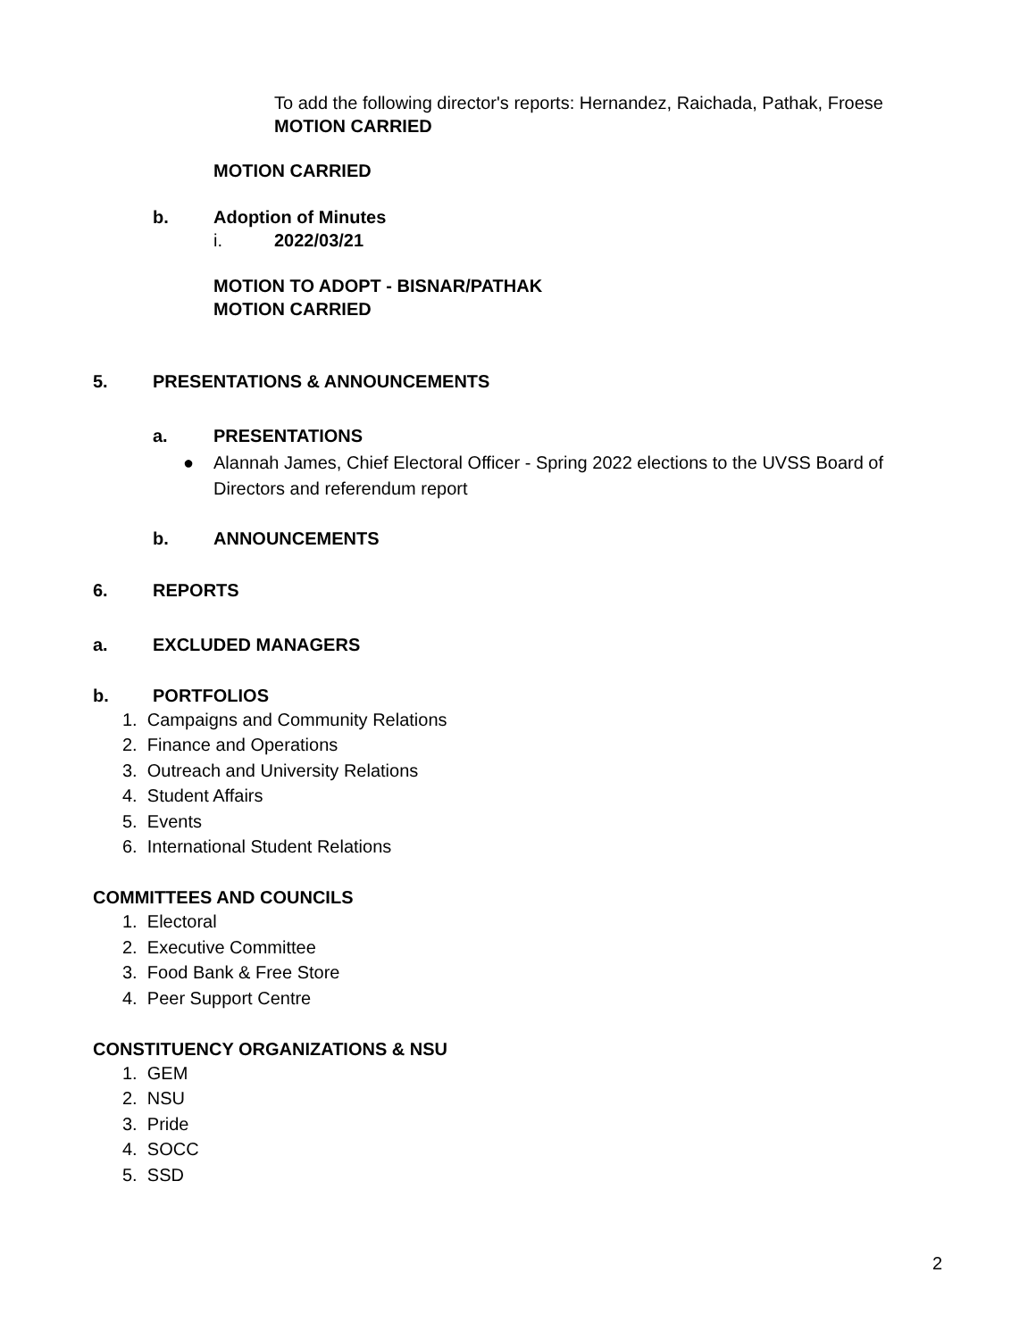To add the following director's reports: Hernandez, Raichada, Pathak, Froese
MOTION CARRIED
MOTION CARRIED
b. Adoption of Minutes
i. 2022/03/21
MOTION TO ADOPT - BISNAR/PATHAK
MOTION CARRIED
5. PRESENTATIONS & ANNOUNCEMENTS
a. PRESENTATIONS
● Alannah James, Chief Electoral Officer - Spring 2022 elections to the UVSS Board of Directors and referendum report
b. ANNOUNCEMENTS
6. REPORTS
a. EXCLUDED MANAGERS
b. PORTFOLIOS
1. Campaigns and Community Relations
2. Finance and Operations
3. Outreach and University Relations
4. Student Affairs
5. Events
6. International Student Relations
COMMITTEES AND COUNCILS
1. Electoral
2. Executive Committee
3. Food Bank & Free Store
4. Peer Support Centre
CONSTITUENCY ORGANIZATIONS & NSU
1. GEM
2. NSU
3. Pride
4. SOCC
5. SSD
2